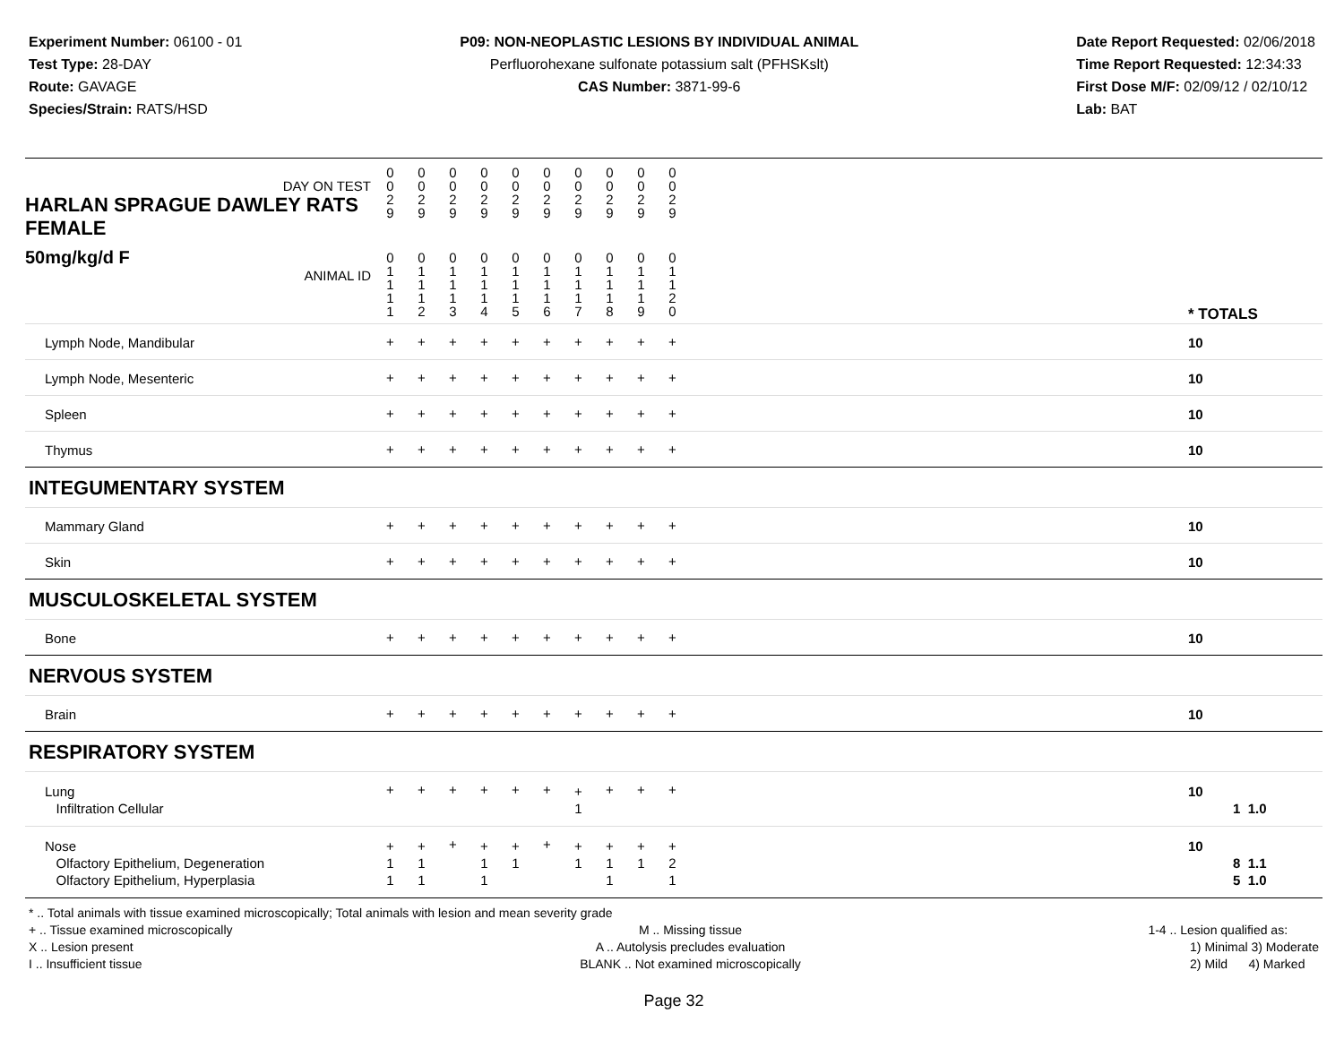Experiment Number: 06100 - 01
Test Type: 28-DAY
Route: GAVAGE
Species/Strain: RATS/HSD
P09: NON-NEOPLASTIC LESIONS BY INDIVIDUAL ANIMAL
Perfluorohexane sulfonate potassium salt (PFHSKslt)
CAS Number: 3871-99-6
Date Report Requested: 02/06/2018
Time Report Requested: 12:34:33
First Dose M/F: 02/09/12 / 02/10/12
Lab: BAT
| DAY ON TEST HARLAN SPRAGUE DAWLEY RATS FEMALE | 0 0 2 9 | 0 0 2 9 | 0 0 2 9 | 0 0 2 9 | 0 0 2 9 | 0 0 2 9 | 0 0 2 9 | 0 0 2 9 | 0 0 2 9 | 0 0 2 9 | | |
| 50mg/kg/d F ANIMAL ID | 0 1 1 1 1 | 0 1 1 1 2 | 0 1 1 1 3 | 0 1 1 1 4 | 0 1 1 1 5 | 0 1 1 1 6 | 0 1 1 1 7 | 0 1 1 1 8 | 0 1 1 1 9 | 0 1 1 2 0 | | * TOTALS |
| Lymph Node, Mandibular | + | + | + | + | + | + | + | + | + | + | | 10 |
| Lymph Node, Mesenteric | + | + | + | + | + | + | + | + | + | + | | 10 |
| Spleen | + | + | + | + | + | + | + | + | + | + | | 10 |
| Thymus | + | + | + | + | + | + | + | + | + | + | | 10 |
| INTEGUMENTARY SYSTEM | | | | | | | | | | | | |
| Mammary Gland | + | + | + | + | + | + | + | + | + | + | | 10 |
| Skin | + | + | + | + | + | + | + | + | + | + | | 10 |
| MUSCULOSKELETAL SYSTEM | | | | | | | | | | | | |
| Bone | + | + | + | + | + | + | + | + | + | + | | 10 |
| NERVOUS SYSTEM | | | | | | | | | | | | |
| Brain | + | + | + | + | + | + | + | + | + | + | | 10 |
| RESPIRATORY SYSTEM | | | | | | | | | | | | |
| Lung Infiltration Cellular | + | + | + | + | + | + | + 1 | + | + | + | | 10 1 1.0 |
| Nose Olfactory Epithelium, Degeneration Olfactory Epithelium, Hyperplasia | + 1 1 | + 1 1 | + | + 1 1 | + 1 | + | + 1 | + 1 1 | + 1 | + 2 1 | | 10 8 1.1 5 1.0 |
* .. Total animals with tissue examined microscopically; Total animals with lesion and mean severity grade
+ .. Tissue examined microscopically
X .. Lesion present
I .. Insufficient tissue
M .. Missing tissue
A .. Autolysis precludes evaluation
BLANK .. Not examined microscopically
1-4 .. Lesion qualified as:
1) Minimal 3) Moderate
2) Mild 4) Marked
Page 32